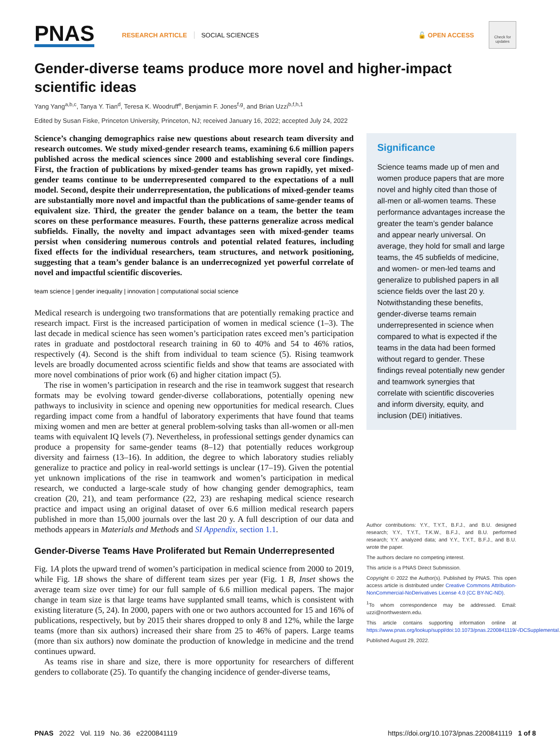PNAS RESEARCH ARTICLE SOCIAL SCIENCES 🔓 OPEN ACCESS
Check for updates
Gender-diverse teams produce more novel and higher-impact scientific ideas
Yang Yang<sup>a,b,c</sup>, Tanya Y. Tian<sup>d</sup>, Teresa K. Woodruff<sup>e</sup>, Benjamin F. Jones<sup>f,g</sup>, and Brian Uzzi<sup>b,f,h,1</sup>
Edited by Susan Fiske, Princeton University, Princeton, NJ; received January 16, 2022; accepted July 24, 2022
Science’s changing demographics raise new questions about research team diversity and research outcomes. We study mixed-gender research teams, examining 6.6 million papers published across the medical sciences since 2000 and establishing several core findings. First, the fraction of publications by mixed-gender teams has grown rapidly, yet mixed-gender teams continue to be underrepresented compared to the expectations of a null model. Second, despite their underrepresentation, the publications of mixed-gender teams are substantially more novel and impactful than the publications of same-gender teams of equivalent size. Third, the greater the gender balance on a team, the better the team scores on these performance measures. Fourth, these patterns generalize across medical subfields. Finally, the novelty and impact advantages seen with mixed-gender teams persist when considering numerous controls and potential related features, including fixed effects for the individual researchers, team structures, and network positioning, suggesting that a team’s gender balance is an underrecognized yet powerful correlate of novel and impactful scientific discoveries.
team science | gender inequality | innovation | computational social science
Medical research is undergoing two transformations that are potentially remaking practice and research impact. First is the increased participation of women in medical science (1–3). The last decade in medical science has seen women’s participation rates exceed men’s participation rates in graduate and postdoctoral research training in 60 to 40% and 54 to 46% ratios, respectively (4). Second is the shift from individual to team science (5). Rising teamwork levels are broadly documented across scientific fields and show that teams are associated with more novel combinations of prior work (6) and higher citation impact (5).
The rise in women’s participation in research and the rise in teamwork suggest that research formats may be evolving toward gender-diverse collaborations, potentially opening new pathways to inclusivity in science and opening new opportunities for medical research. Clues regarding impact come from a handful of laboratory experiments that have found that teams mixing women and men are better at general problem-solving tasks than all-women or all-men teams with equivalent IQ levels (7). Nevertheless, in professional settings gender dynamics can produce a propensity for same-gender teams (8–12) that potentially reduces workgroup diversity and fairness (13–16). In addition, the degree to which laboratory studies reliably generalize to practice and policy in real-world settings is unclear (17–19). Given the potential yet unknown implications of the rise in teamwork and women’s participation in medical research, we conducted a large-scale study of how changing gender demographics, team creation (20, 21), and team performance (22, 23) are reshaping medical science research practice and impact using an original dataset of over 6.6 million medical research papers published in more than 15,000 journals over the last 20 y. A full description of our data and methods appears in Materials and Methods and SI Appendix, section 1.1.
Gender-Diverse Teams Have Proliferated but Remain Underrepresented
Fig. 1A plots the upward trend of women’s participation in medical science from 2000 to 2019, while Fig. 1B shows the share of different team sizes per year (Fig. 1 B, Inset shows the average team size over time) for our full sample of 6.6 million medical papers. The major change in team size is that large teams have supplanted small teams, which is consistent with existing literature (5, 24). In 2000, papers with one or two authors accounted for 15 and 16% of publications, respectively, but by 2015 their shares dropped to only 8 and 12%, while the large teams (more than six authors) increased their share from 25 to 46% of papers. Large teams (more than six authors) now dominate the production of knowledge in medicine and the trend continues upward.
As teams rise in share and size, there is more opportunity for researchers of different genders to collaborate (25). To quantify the changing incidence of gender-diverse teams,
Significance
Science teams made up of men and women produce papers that are more novel and highly cited than those of all-men or all-women teams. These performance advantages increase the greater the team’s gender balance and appear nearly universal. On average, they hold for small and large teams, the 45 subfields of medicine, and women- or men-led teams and generalize to published papers in all science fields over the last 20 y. Notwithstanding these benefits, gender-diverse teams remain underrepresented in science when compared to what is expected if the teams in the data had been formed without regard to gender. These findings reveal potentially new gender and teamwork synergies that correlate with scientific discoveries and inform diversity, equity, and inclusion (DEI) initiatives.
Author contributions: Y.Y., T.Y.T., B.F.J., and B.U. designed research; Y.Y., T.Y.T., T.K.W., B.F.J., and B.U. performed research; Y.Y. analyzed data; and Y.Y., T.Y.T., B.F.J., and B.U. wrote the paper.
The authors declare no competing interest.
This article is a PNAS Direct Submission.
Copyright © 2022 the Author(s). Published by PNAS. This open access article is distributed under Creative Commons Attribution-NonCommercial-NoDerivatives License 4.0 (CC BY-NC-ND).
<sup>1</sup> To whom correspondence may be addressed. Email: uzzi@northwestern.edu.
This article contains supporting information online at https://www.pnas.org/lookup/suppl/doi:10.1073/pnas.2200841119/-/DCSupplemental.
Published August 29, 2022.
PNAS 2022 Vol. 119 No. 36 e2200841119 https://doi.org/10.1073/pnas.2200841119 1 of 8